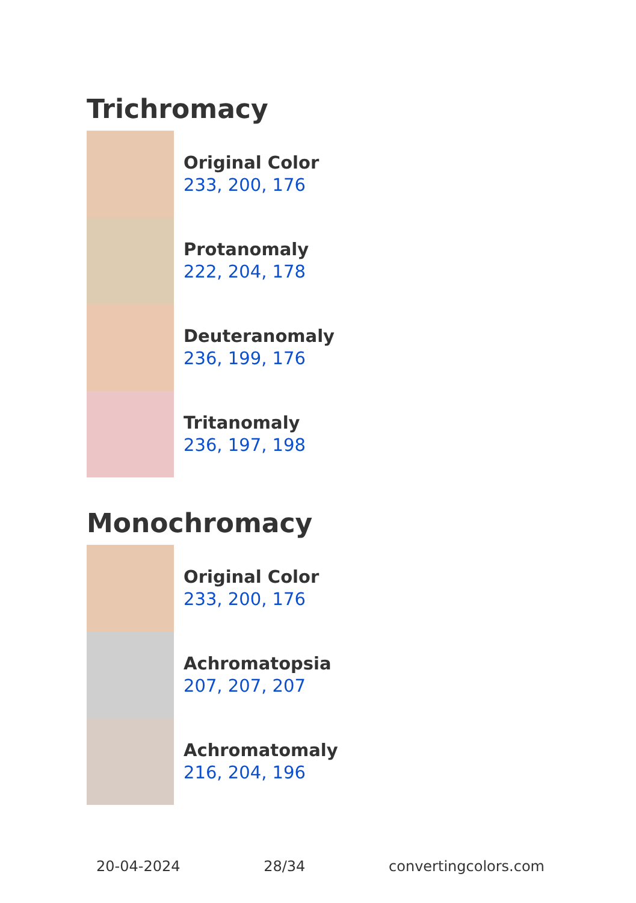Trichromacy
Original Color
233, 200, 176
Protanomaly
222, 204, 178
Deuteranomaly
236, 199, 176
Tritanomaly
236, 197, 198
Monochromacy
Original Color
233, 200, 176
Achromatopsia
207, 207, 207
Achromatomaly
216, 204, 196
20-04-2024 28/34 convertingcolors.com